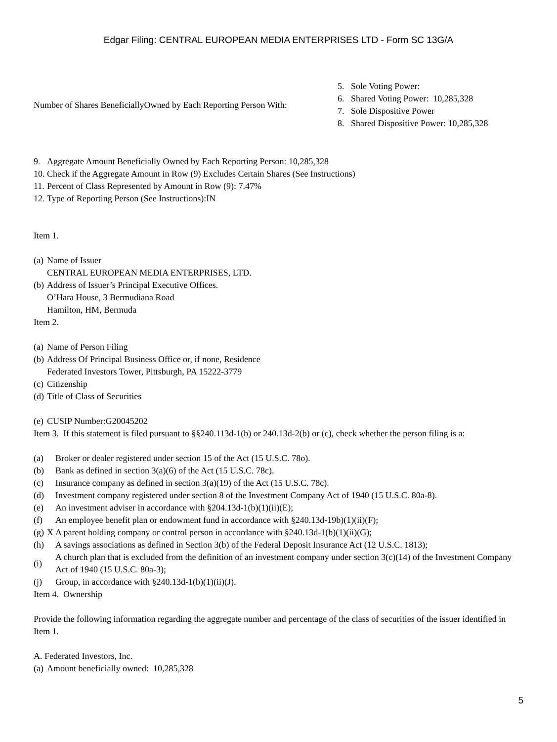Edgar Filing: CENTRAL EUROPEAN MEDIA ENTERPRISES LTD - Form SC 13G/A
| Number of Shares BeneficiallyOwned by Each Reporting Person With: | / 5. / Sole Voting Power: / / 6. / Shared Voting Power: 10,285,328 / / 7. / Sole Dispositive Power / / 8. / Shared Dispositive Power: 10,285,328 / |
| 9. | Aggregate Amount Beneficially Owned by Each Reporting Person: 10,285,328 |
| 10. | Check if the Aggregate Amount in Row (9) Excludes Certain Shares (See Instructions) |
| 11. | Percent of Class Represented by Amount in Row (9): 7.47% |
| 12. | Type of Reporting Person (See Instructions):IN |
Item 1.
| (a) | Name of Issuer CENTRAL EUROPEAN MEDIA ENTERPRISES, LTD. |
| (b) | Address of Issuer’s Principal Executive Offices. O’Hara House, 3 Bermudiana Road Hamilton, HM, Bermuda |
Item 2.
| (a) | Name of Person Filing |
| (b) | Address Of Principal Business Office or, if none, Residence Federated Investors Tower, Pittsburgh, PA 15222-3779 |
| (c) | Citizenship |
| (d) | Title of Class of Securities |
| (e) | CUSIP Number:G20045202 |
Item 3. If this statement is filed pursuant to §§240.113d-1(b) or 240.13d-2(b) or (c), check whether the person filing is a:
| (a) | | Broker or dealer registered under section 15 of the Act (15 U.S.C. 78o). |
| (b) | | Bank as defined in section 3(a)(6) of the Act (15 U.S.C. 78c). |
| (c) | | Insurance company as defined in section 3(a)(19) of the Act (15 U.S.C. 78c). |
| (d) | | Investment company registered under section 8 of the Investment Company Act of 1940 (15 U.S.C. 80a-8). |
| (e) | | An investment adviser in accordance with §204.13d-1(b)(1)(ii)(E); |
| (f) | | An employee benefit plan or endowment fund in accordance with §240.13d-19b)(1)(ii)(F); |
| (g) | X | A parent holding company or control person in accordance with §240.13d-1(b)(1)(ii)(G); |
| (h) | | A savings associations as defined in Section 3(b) of the Federal Deposit Insurance Act (12 U.S.C. 1813); |
| (i) | | A church plan that is excluded from the definition of an investment company under section 3(c)(14) of the Investment Company Act of 1940 (15 U.S.C. 80a-3); |
| (j) | | Group, in accordance with §240.13d-1(b)(1)(ii)(J). |
Item 4. Ownership
Provide the following information regarding the aggregate number and percentage of the class of securities of the issuer identified in Item 1.
A. Federated Investors, Inc.
| (a) | Amount beneficially owned: 10,285,328 |
5